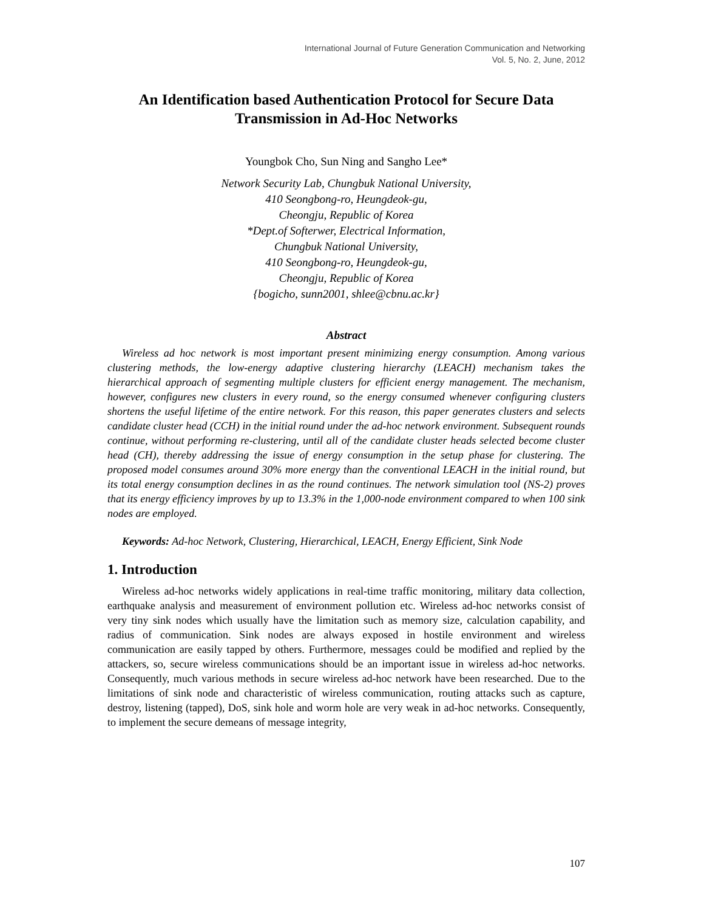International Journal of Future Generation Communication and Networking
Vol. 5, No. 2, June, 2012
An Identification based Authentication Protocol for Secure Data Transmission in Ad-Hoc Networks
Youngbok Cho, Sun Ning and Sangho Lee*
Network Security Lab, Chungbuk National University,
410 Seongbong-ro, Heungdeok-gu,
Cheongju, Republic of Korea
*Dept.of Softerwer, Electrical Information,
Chungbuk National University,
410 Seongbong-ro, Heungdeok-gu,
Cheongju, Republic of Korea
{bogicho, sunn2001, shlee@cbnu.ac.kr}
Abstract
Wireless ad hoc network is most important present minimizing energy consumption. Among various clustering methods, the low-energy adaptive clustering hierarchy (LEACH) mechanism takes the hierarchical approach of segmenting multiple clusters for efficient energy management. The mechanism, however, configures new clusters in every round, so the energy consumed whenever configuring clusters shortens the useful lifetime of the entire network. For this reason, this paper generates clusters and selects candidate cluster head (CCH) in the initial round under the ad-hoc network environment. Subsequent rounds continue, without performing re-clustering, until all of the candidate cluster heads selected become cluster head (CH), thereby addressing the issue of energy consumption in the setup phase for clustering. The proposed model consumes around 30% more energy than the conventional LEACH in the initial round, but its total energy consumption declines in as the round continues. The network simulation tool (NS-2) proves that its energy efficiency improves by up to 13.3% in the 1,000-node environment compared to when 100 sink nodes are employed.
Keywords: Ad-hoc Network, Clustering, Hierarchical, LEACH, Energy Efficient, Sink Node
1. Introduction
Wireless ad-hoc networks widely applications in real-time traffic monitoring, military data collection, earthquake analysis and measurement of environment pollution etc. Wireless ad-hoc networks consist of very tiny sink nodes which usually have the limitation such as memory size, calculation capability, and radius of communication. Sink nodes are always exposed in hostile environment and wireless communication are easily tapped by others. Furthermore, messages could be modified and replied by the attackers, so, secure wireless communications should be an important issue in wireless ad-hoc networks. Consequently, much various methods in secure wireless ad-hoc network have been researched. Due to the limitations of sink node and characteristic of wireless communication, routing attacks such as capture, destroy, listening (tapped), DoS, sink hole and worm hole are very weak in ad-hoc networks. Consequently, to implement the secure demeans of message integrity,
107